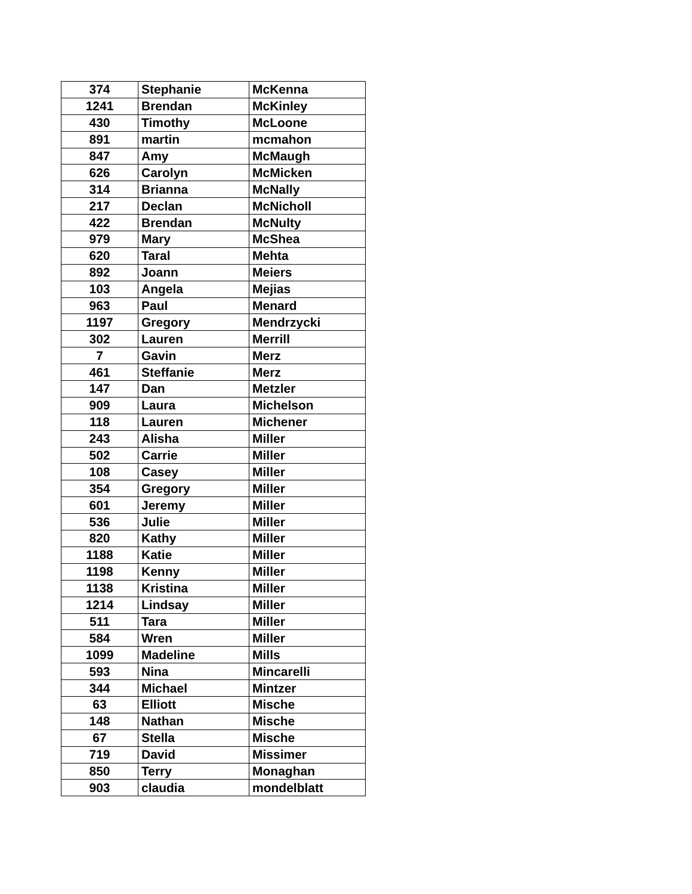| 374 | Stephanie | McKenna |
| 1241 | Brendan | McKinley |
| 430 | Timothy | McLoone |
| 891 | martin | mcmahon |
| 847 | Amy | McMaugh |
| 626 | Carolyn | McMicken |
| 314 | Brianna | McNally |
| 217 | Declan | McNicholl |
| 422 | Brendan | McNulty |
| 979 | Mary | McShea |
| 620 | Taral | Mehta |
| 892 | Joann | Meiers |
| 103 | Angela | Mejias |
| 963 | Paul | Menard |
| 1197 | Gregory | Mendrzycki |
| 302 | Lauren | Merrill |
| 7 | Gavin | Merz |
| 461 | Steffanie | Merz |
| 147 | Dan | Metzler |
| 909 | Laura | Michelson |
| 118 | Lauren | Michener |
| 243 | Alisha | Miller |
| 502 | Carrie | Miller |
| 108 | Casey | Miller |
| 354 | Gregory | Miller |
| 601 | Jeremy | Miller |
| 536 | Julie | Miller |
| 820 | Kathy | Miller |
| 1188 | Katie | Miller |
| 1198 | Kenny | Miller |
| 1138 | Kristina | Miller |
| 1214 | Lindsay | Miller |
| 511 | Tara | Miller |
| 584 | Wren | Miller |
| 1099 | Madeline | Mills |
| 593 | Nina | Mincarelli |
| 344 | Michael | Mintzer |
| 63 | Elliott | Mische |
| 148 | Nathan | Mische |
| 67 | Stella | Mische |
| 719 | David | Missimer |
| 850 | Terry | Monaghan |
| 903 | claudia | mondelblatt |